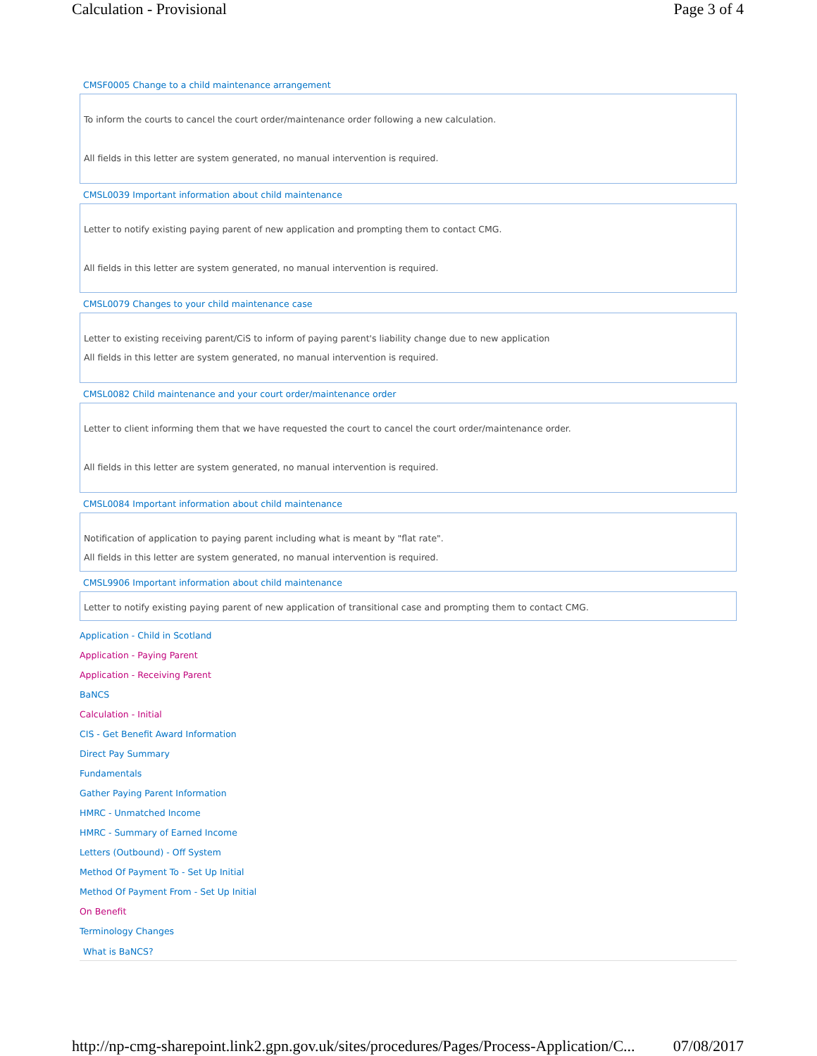Calculation - Provisional Page 3 of 4
CMSF0005 Change to a child maintenance arrangement
To inform the courts to cancel the court order/maintenance order following a new calculation.
All fields in this letter are system generated, no manual intervention is required.
CMSL0039 Important information about child maintenance
Letter to notify existing paying parent of new application and prompting them to contact CMG.
All fields in this letter are system generated, no manual intervention is required.
CMSL0079 Changes to your child maintenance case
Letter to existing receiving parent/CiS to inform of paying parent's liability change due to new application
All fields in this letter are system generated, no manual intervention is required.
CMSL0082 Child maintenance and your court order/maintenance order
Letter to client informing them that we have requested the court to cancel the court order/maintenance order.
All fields in this letter are system generated, no manual intervention is required.
CMSL0084 Important information about child maintenance
Notification of application to paying parent including what is meant by "flat rate".
All fields in this letter are system generated, no manual intervention is required.
CMSL9906 Important information about child maintenance
Letter to notify existing paying parent of new application of transitional case and prompting them to contact CMG.
Application - Child in Scotland
Application - Paying Parent
Application - Receiving Parent
BaNCS
Calculation - Initial
CIS - Get Benefit Award Information
Direct Pay Summary
Fundamentals
Gather Paying Parent Information
HMRC - Unmatched Income
HMRC - Summary of Earned Income
Letters (Outbound) - Off System
Method Of Payment To - Set Up Initial
Method Of Payment From - Set Up Initial
On Benefit
Terminology Changes
What is BaNCS?
http://np-cmg-sharepoint.link2.gpn.gov.uk/sites/procedures/Pages/Process-Application/C... 07/08/2017